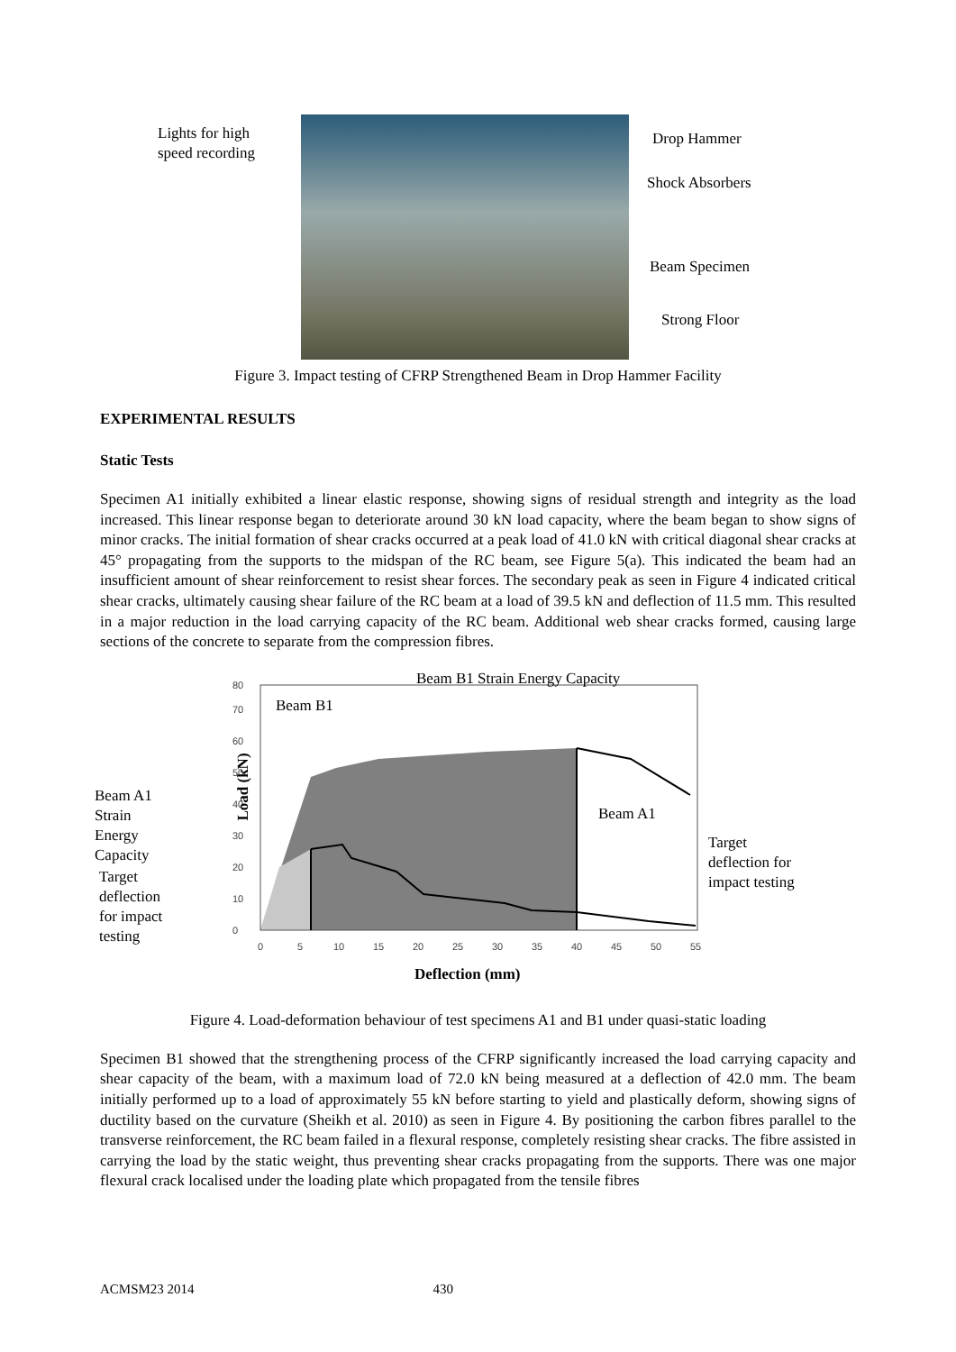Lights for high
speed recording
Drop Hammer
Shock Absorbers
Beam Specimen
Strong Floor
Figure 3. Impact testing of CFRP Strengthened Beam in Drop Hammer Facility
EXPERIMENTAL RESULTS
Static Tests
Specimen A1 initially exhibited a linear elastic response, showing signs of residual strength and integrity as the load increased. This linear response began to deteriorate around 30 kN load capacity, where the beam began to show signs of minor cracks. The initial formation of shear cracks occurred at a peak load of 41.0 kN with critical diagonal shear cracks at 45° propagating from the supports to the midspan of the RC beam, see Figure 5(a). This indicated the beam had an insufficient amount of shear reinforcement to resist shear forces. The secondary peak as seen in Figure 4 indicated critical shear cracks, ultimately causing shear failure of the RC beam at a load of 39.5 kN and deflection of 11.5 mm. This resulted in a major reduction in the load carrying capacity of the RC beam. Additional web shear cracks formed, causing large sections of the concrete to separate from the compression fibres.
0
10
20
30
40
50
60
70
80
0
5
10
15
20
25
30
35
40
45
50
55
Beam B1 Strain Energy Capacity
Beam B1
Beam A1
Strain
Energy
Capacity
Load (kN)
Beam A1
Target
deflection for
impact testing
Target
deflection
for impact
testing
Deflection (mm)
Figure 4. Load-deformation behaviour of test specimens A1 and B1 under quasi-static loading
Specimen B1 showed that the strengthening process of the CFRP significantly increased the load carrying capacity and shear capacity of the beam, with a maximum load of 72.0 kN being measured at a deflection of 42.0 mm. The beam initially performed up to a load of approximately 55 kN before starting to yield and plastically deform, showing signs of ductility based on the curvature (Sheikh et al. 2010) as seen in Figure 4. By positioning the carbon fibres parallel to the transverse reinforcement, the RC beam failed in a flexural response, completely resisting shear cracks. The fibre assisted in carrying the load by the static weight, thus preventing shear cracks propagating from the supports. There was one major flexural crack localised under the loading plate which propagated from the tensile fibres
ACMSM23 2014 430